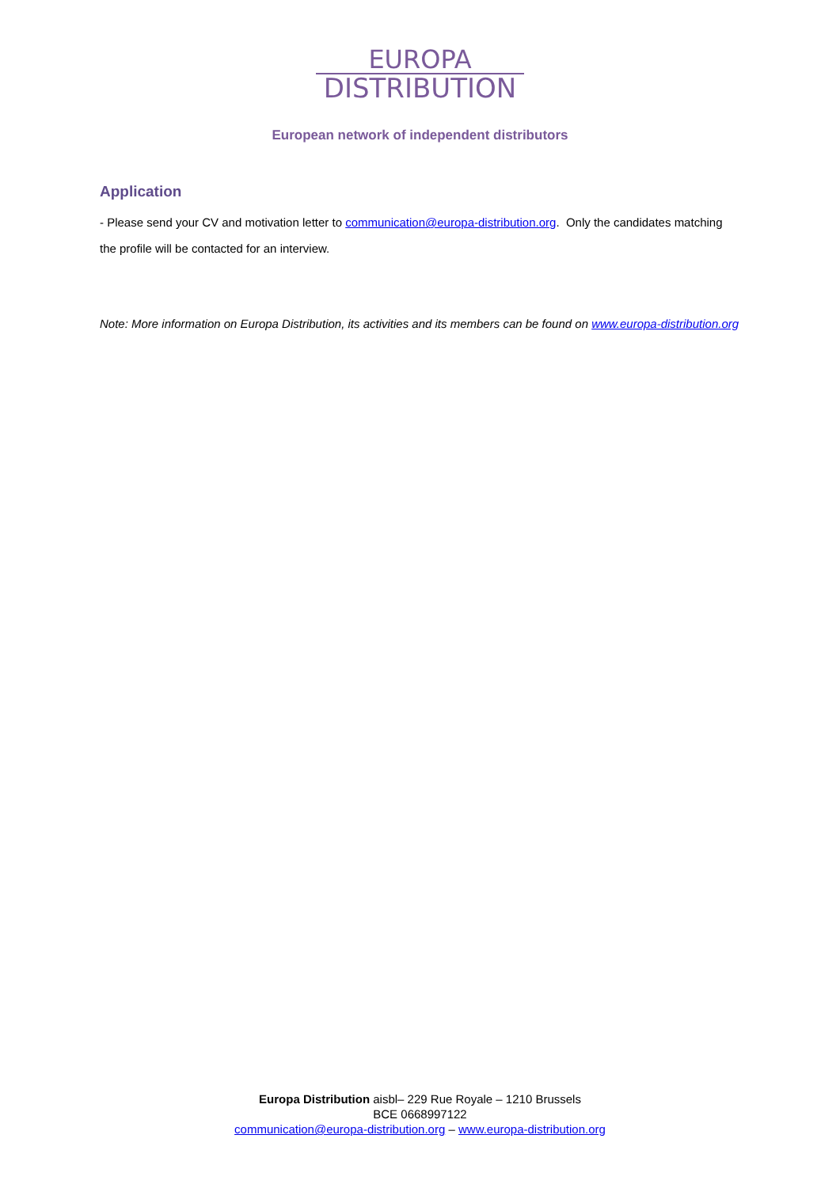EUROPA
DISTRIBUTION
European network of independent distributors
Application
- Please send your CV and motivation letter to communication@europa-distribution.org. Only the candidates matching the profile will be contacted for an interview.
Note: More information on Europa Distribution, its activities and its members can be found on www.europa-distribution.org
Europa Distribution aisbl– 229 Rue Royale – 1210 Brussels
BCE 0668997122
communication@europa-distribution.org – www.europa-distribution.org